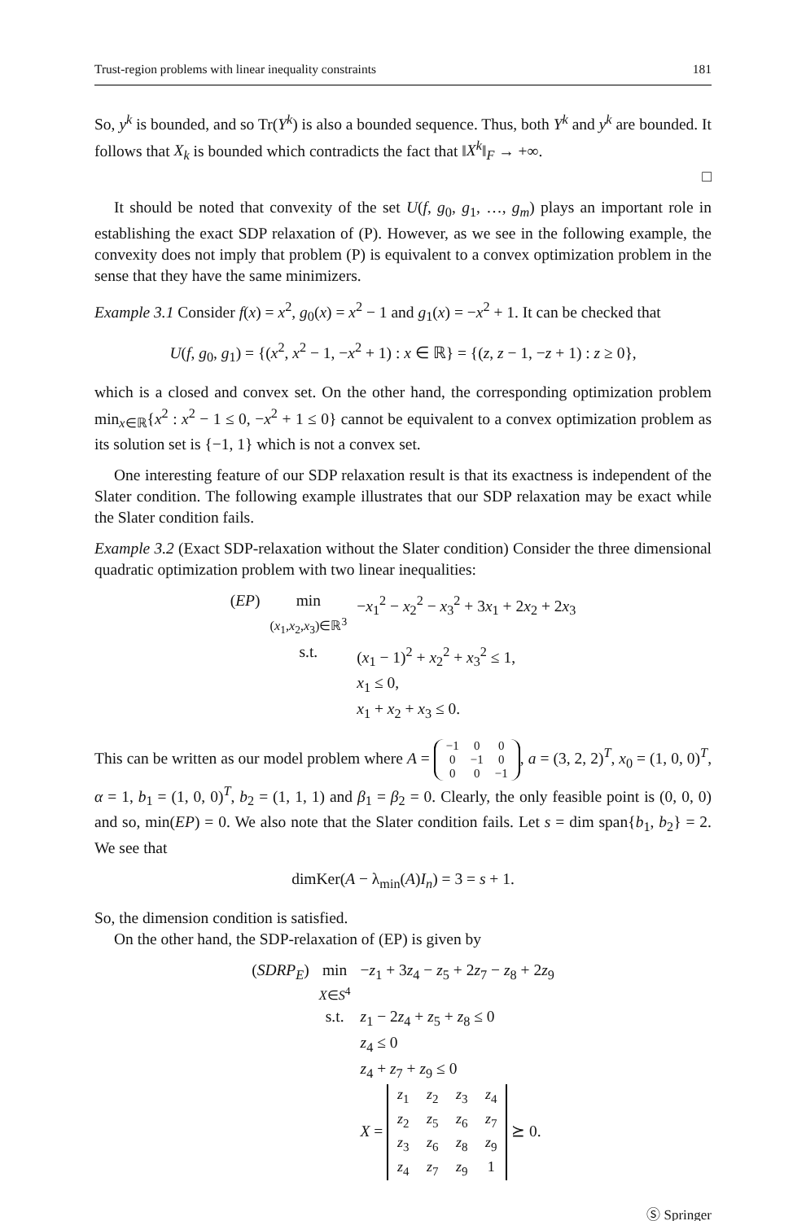Trust-region problems with linear inequality constraints 181
So, y<sup>k</sup> is bounded, and so Tr(Y<sup>k</sup>) is also a bounded sequence. Thus, both Y<sup>k</sup> and y<sup>k</sup> are bounded. It follows that X<sub>k</sub> is bounded which contradicts the fact that ‖X<sup>k</sup>‖<sub>F</sub> → +∞.
□
It should be noted that convexity of the set U(f, g<sub>0</sub>, g<sub>1</sub>, …, g<sub>m</sub>) plays an important role in establishing the exact SDP relaxation of (P). However, as we see in the following example, the convexity does not imply that problem (P) is equivalent to a convex optimization problem in the sense that they have the same minimizers.
Example 3.1 Consider f(x) = x<sup>2</sup>, g<sub>0</sub>(x) = x<sup>2</sup> − 1 and g<sub>1</sub>(x) = −x<sup>2</sup> + 1. It can be checked that
U(f, g<sub>0</sub>, g<sub>1</sub>) = {(x<sup>2</sup>, x<sup>2</sup> − 1, −x<sup>2</sup> + 1) : x ∈ ℝ} = {(z, z − 1, −z + 1) : z ≥ 0},
which is a closed and convex set. On the other hand, the corresponding optimization problem min<sub>x∈ℝ</sub>{x<sup>2</sup> : x<sup>2</sup> − 1 ≤ 0, −x<sup>2</sup> + 1 ≤ 0} cannot be equivalent to a convex optimization problem as its solution set is {−1, 1} which is not a convex set.
One interesting feature of our SDP relaxation result is that its exactness is independent of the Slater condition. The following example illustrates that our SDP relaxation may be exact while the Slater condition fails.
Example 3.2 (Exact SDP-relaxation without the Slater condition) Consider the three dimensional quadratic optimization problem with two linear inequalities:
| ( EP ) | min ( x<sub>1</sub>, x<sub>2</sub>, x<sub>3</sub>)∈ℝ<sup>3</sup> | − x<sub>1</sub><sup>2</sup> − x<sub>2</sub><sup>2</sup> − x<sub>3</sub><sup>2</sup> + 3 x<sub>1</sub> + 2 x<sub>2</sub> + 2 x<sub>3</sub> |
| | s.t. | ( x<sub>1</sub> − 1)<sup>2</sup> + x<sub>2</sub><sup>2</sup> + x<sub>3</sub><sup>2</sup> ≤ 1, x<sub>1</sub> ≤ 0, x<sub>1</sub> + x<sub>2</sub> + x<sub>3</sub> ≤ 0. |
This can be written as our model problem where A = −1 0 0
0 −1 0
0 0 −1, a = (3, 2, 2)<sup>T</sup>, x<sub>0</sub> = (1, 0, 0)<sup>T</sup>, α = 1, b<sub>1</sub> = (1, 0, 0)<sup>T</sup>, b<sub>2</sub> = (1, 1, 1) and β<sub>1</sub> = β<sub>2</sub> = 0. Clearly, the only feasible point is (0, 0, 0) and so, min(EP) = 0. We also note that the Slater condition fails. Let s = dim span{b<sub>1</sub>, b<sub>2</sub>} = 2. We see that
dimKer(A − λ<sub>min</sub>(A)I<sub>n</sub>) = 3 = s + 1.
So, the dimension condition is satisfied.
On the other hand, the SDP-relaxation of (EP) is given by
| ( SDRP<sub>E</sub> ) | min X ∈ S<sup>4</sup> | − z<sub>1</sub> + 3 z<sub>4</sub> − z<sub>5</sub> + 2 z<sub>7</sub> − z<sub>8</sub> + 2 z<sub>9</sub> |
| | s.t. | z<sub>1</sub> − 2 z<sub>4</sub> + z<sub>5</sub> + z<sub>8</sub> ≤ 0 z<sub>4</sub> ≤ 0 z<sub>4</sub> + z<sub>7</sub> + z<sub>9</sub> ≤ 0 X = z<sub>1</sub> z<sub>2</sub> z<sub>3</sub> z<sub>4</sub> z<sub>2</sub> z<sub>5</sub> z<sub>6</sub> z<sub>7</sub> z<sub>3</sub> z<sub>6</sub> z<sub>8</sub> z<sub>9</sub> z<sub>4</sub> z<sub>7</sub> z<sub>9</sub> 1 ⪰ 0. |
Ⓢ Springer